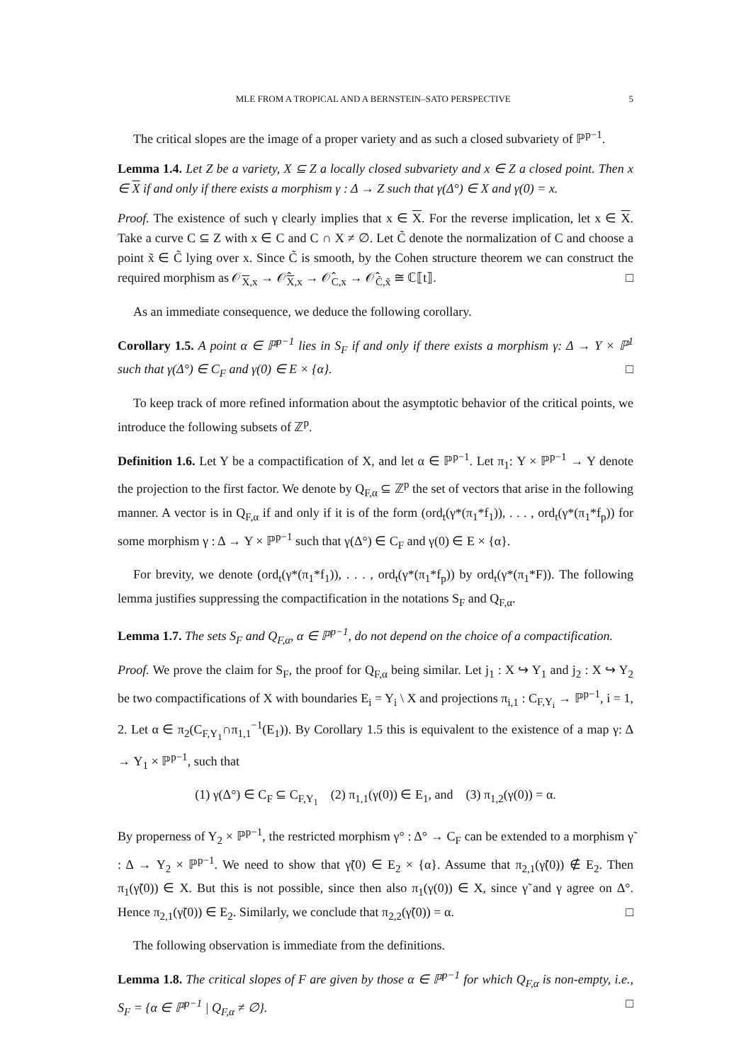MLE FROM A TROPICAL AND A BERNSTEIN–SATO PERSPECTIVE 5
The critical slopes are the image of a proper variety and as such a closed subvariety of ℙ<sup>p−1</sup>.
Lemma 1.4. Let Z be a variety, X ⊆ Z a locally closed subvariety and x ∈ Z a closed point. Then x ∈ X if and only if there exists a morphism γ : Δ → Z such that γ(Δ°) ∈ X and γ(0) = x.
Proof. The existence of such γ clearly implies that x ∈ X. For the reverse implication, let x ∈ X. Take a curve C ⊆ Z with x ∈ C and C ∩ X ≠ ∅. Let C̃ denote the normalization of C and choose a point x̃ ∈ C̃ lying over x. Since C̃ is smooth, by the Cohen structure theorem we can construct the required morphism as 𝒪<sub>X,x</sub> → 𝒪̂<sub>X,x</sub> → 𝒪̂<sub>C,x</sub> → 𝒪̂<sub>C̃,x̃</sub> ≅ ℂ⟦t⟧. □
As an immediate consequence, we deduce the following corollary.
Corollary 1.5. A point α ∈ ℙ<sup>p−1</sup> lies in S<sub>F</sub> if and only if there exists a morphism γ: Δ → Y × ℙ<sup>1</sup> such that γ(Δ°) ∈ C<sub>F</sub> and γ(0) ∈ E × {α}. □
To keep track of more refined information about the asymptotic behavior of the critical points, we introduce the following subsets of ℤ<sup>p</sup>.
Definition 1.6. Let Y be a compactification of X, and let α ∈ ℙ<sup>p−1</sup>. Let π<sub>1</sub>: Y × ℙ<sup>p−1</sup> → Y denote the projection to the first factor. We denote by Q<sub>F,α</sub> ⊆ ℤ<sup>p</sup> the set of vectors that arise in the following manner. A vector is in Q<sub>F,α</sub> if and only if it is of the form (ord<sub>t</sub>(γ*(π<sub>1</sub>*f<sub>1</sub>)), . . . , ord<sub>t</sub>(γ*(π<sub>1</sub>*f<sub>p</sub>)) for some morphism γ : Δ → Y × ℙ<sup>p−1</sup> such that γ(Δ°) ∈ C<sub>F</sub> and γ(0) ∈ E × {α}.
For brevity, we denote (ord<sub>t</sub>(γ*(π<sub>1</sub>*f<sub>1</sub>)), . . . , ord<sub>t</sub>(γ*(π<sub>1</sub>*f<sub>p</sub>)) by ord<sub>t</sub>(γ*(π<sub>1</sub>*F)). The following lemma justifies suppressing the compactification in the notations S<sub>F</sub> and Q<sub>F,α</sub>.
Lemma 1.7. The sets S<sub>F</sub> and Q<sub>F,α</sub>, α ∈ ℙ<sup>p−1</sup>, do not depend on the choice of a compactification.
Proof. We prove the claim for S<sub>F</sub>, the proof for Q<sub>F,α</sub> being similar. Let j<sub>1</sub> : X ↪ Y<sub>1</sub> and j<sub>2</sub> : X ↪ Y<sub>2</sub> be two compactifications of X with boundaries E<sub>i</sub> = Y<sub>i</sub> \ X and projections π<sub>i,1</sub> : C<sub>F,Y<sub>i</sub></sub> → ℙ<sup>p−1</sup>, i = 1, 2. Let α ∈ π<sub>2</sub>(C<sub>F,Y<sub>1</sub></sub>∩π<sub>1,1</sub><sup>−1</sup>(E<sub>1</sub>)). By Corollary 1.5 this is equivalent to the existence of a map γ: Δ → Y<sub>1</sub> × ℙ<sup>p−1</sup>, such that
(1) γ(Δ°) ∈ C<sub>F</sub> ⊆ C<sub>F,Y<sub>1</sub></sub> (2) π<sub>1,1</sub>(γ(0)) ∈ E<sub>1</sub>, and (3) π<sub>1,2</sub>(γ(0)) = α.
By properness of Y<sub>2</sub> × ℙ<sup>p−1</sup>, the restricted morphism γ° : Δ° → C<sub>F</sub> can be extended to a morphism γ̃ : Δ → Y<sub>2</sub> × ℙ<sup>p−1</sup>. We need to show that γ̃(0) ∈ E<sub>2</sub> × {α}. Assume that π<sub>2,1</sub>(γ̃(0)) ∉ E<sub>2</sub>. Then π<sub>1</sub>(γ̃(0)) ∈ X. But this is not possible, since then also π<sub>1</sub>(γ(0)) ∈ X, since γ̃ and γ agree on Δ°. Hence π<sub>2,1</sub>(γ̃(0)) ∈ E<sub>2</sub>. Similarly, we conclude that π<sub>2,2</sub>(γ̃(0)) = α. □
The following observation is immediate from the definitions.
Lemma 1.8. The critical slopes of F are given by those α ∈ ℙ<sup>p−1</sup> for which Q<sub>F,α</sub> is non-empty, i.e., S<sub>F</sub> = {α ∈ ℙ<sup>p−1</sup> | Q<sub>F,α</sub> ≠ ∅}. □